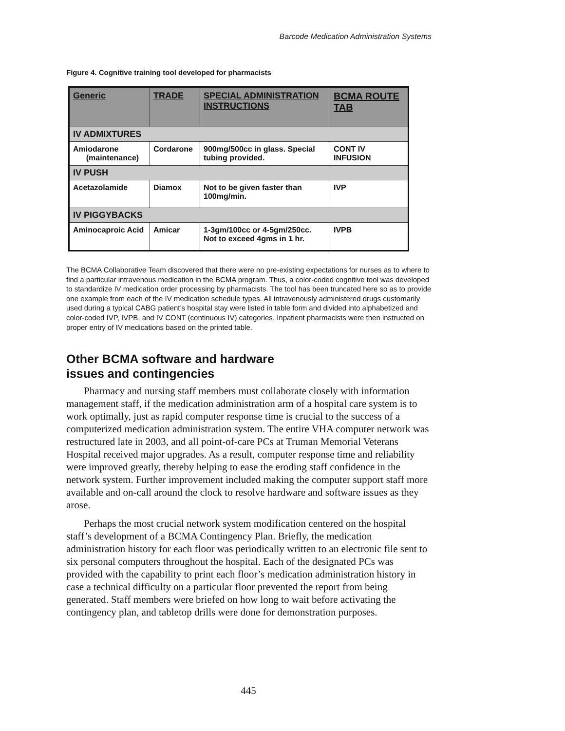Barcode Medication Administration Systems
Figure 4. Cognitive training tool developed for pharmacists
| Generic | TRADE | SPECIAL ADMINISTRATION INSTRUCTIONS | BCMA ROUTE TAB |
| --- | --- | --- | --- |
| IV ADMIXTURES | | | |
| Amiodarone (maintenance) | Cordarone | 900mg/500cc in glass. Special tubing provided. | CONT IV INFUSION |
| IV PUSH | | | |
| Acetazolamide | Diamox | Not to be given faster than 100mg/min. | IVP |
| IV PIGGYBACKS | | | |
| Aminocaproic Acid | Amicar | 1-3gm/100cc or 4-5gm/250cc. Not to exceed 4gms in 1 hr. | IVPB |
The BCMA Collaborative Team discovered that there were no pre-existing expectations for nurses as to where to find a particular intravenous medication in the BCMA program. Thus, a color-coded cognitive tool was developed to standardize IV medication order processing by pharmacists. The tool has been truncated here so as to provide one example from each of the IV medication schedule types. All intravenously administered drugs customarily used during a typical CABG patient’s hospital stay were listed in table form and divided into alphabetized and color-coded IVP, IVPB, and IV CONT (continuous IV) categories. Inpatient pharmacists were then instructed on proper entry of IV medications based on the printed table.
Other BCMA software and hardware
issues and contingencies
Pharmacy and nursing staff members must collaborate closely with information management staff, if the medication administration arm of a hospital care system is to work optimally, just as rapid computer response time is crucial to the success of a computerized medication administration system. The entire VHA computer network was restructured late in 2003, and all point-of-care PCs at Truman Memorial Veterans Hospital received major upgrades. As a result, computer response time and reliability were improved greatly, thereby helping to ease the eroding staff confidence in the network system. Further improvement included making the computer support staff more available and on-call around the clock to resolve hardware and software issues as they arose.
Perhaps the most crucial network system modification centered on the hospital staff’s development of a BCMA Contingency Plan. Briefly, the medication administration history for each floor was periodically written to an electronic file sent to six personal computers throughout the hospital. Each of the designated PCs was provided with the capability to print each floor’s medication administration history in case a technical difficulty on a particular floor prevented the report from being generated. Staff members were briefed on how long to wait before activating the contingency plan, and tabletop drills were done for demonstration purposes.
445